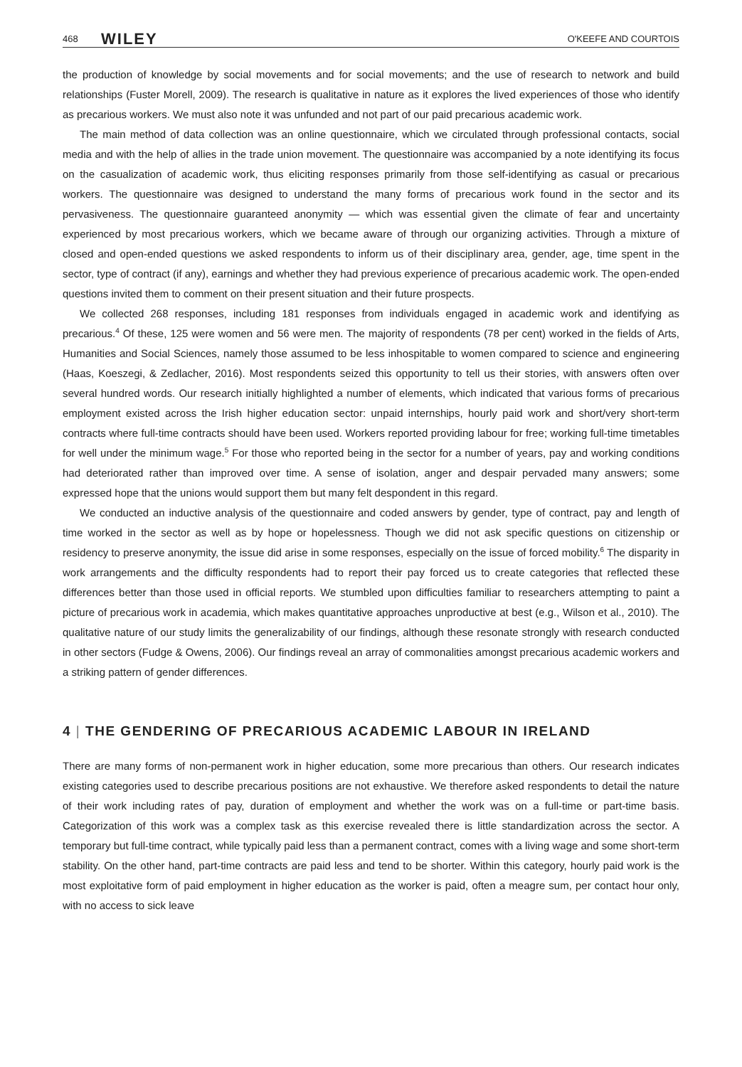468 WILEY O'KEEFE AND COURTOIS
the production of knowledge by social movements and for social movements; and the use of research to network and build relationships (Fuster Morell, 2009). The research is qualitative in nature as it explores the lived experiences of those who identify as precarious workers. We must also note it was unfunded and not part of our paid precarious academic work.
The main method of data collection was an online questionnaire, which we circulated through professional contacts, social media and with the help of allies in the trade union movement. The questionnaire was accompanied by a note identifying its focus on the casualization of academic work, thus eliciting responses primarily from those self-identifying as casual or precarious workers. The questionnaire was designed to understand the many forms of precarious work found in the sector and its pervasiveness. The questionnaire guaranteed anonymity — which was essential given the climate of fear and uncertainty experienced by most precarious workers, which we became aware of through our organizing activities. Through a mixture of closed and open-ended questions we asked respondents to inform us of their disciplinary area, gender, age, time spent in the sector, type of contract (if any), earnings and whether they had previous experience of precarious academic work. The open-ended questions invited them to comment on their present situation and their future prospects.
We collected 268 responses, including 181 responses from individuals engaged in academic work and identifying as precarious.<sup>4</sup> Of these, 125 were women and 56 were men. The majority of respondents (78 per cent) worked in the fields of Arts, Humanities and Social Sciences, namely those assumed to be less inhospitable to women compared to science and engineering (Haas, Koeszegi, & Zedlacher, 2016). Most respondents seized this opportunity to tell us their stories, with answers often over several hundred words. Our research initially highlighted a number of elements, which indicated that various forms of precarious employment existed across the Irish higher education sector: unpaid internships, hourly paid work and short/very short-term contracts where full-time contracts should have been used. Workers reported providing labour for free; working full-time timetables for well under the minimum wage.<sup>5</sup> For those who reported being in the sector for a number of years, pay and working conditions had deteriorated rather than improved over time. A sense of isolation, anger and despair pervaded many answers; some expressed hope that the unions would support them but many felt despondent in this regard.
We conducted an inductive analysis of the questionnaire and coded answers by gender, type of contract, pay and length of time worked in the sector as well as by hope or hopelessness. Though we did not ask specific questions on citizenship or residency to preserve anonymity, the issue did arise in some responses, especially on the issue of forced mobility.<sup>6</sup> The disparity in work arrangements and the difficulty respondents had to report their pay forced us to create categories that reflected these differences better than those used in official reports. We stumbled upon difficulties familiar to researchers attempting to paint a picture of precarious work in academia, which makes quantitative approaches unproductive at best (e.g., Wilson et al., 2010). The qualitative nature of our study limits the generalizability of our findings, although these resonate strongly with research conducted in other sectors (Fudge & Owens, 2006). Our findings reveal an array of commonalities amongst precarious academic workers and a striking pattern of gender differences.
4 | THE GENDERING OF PRECARIOUS ACADEMIC LABOUR IN IRELAND
There are many forms of non-permanent work in higher education, some more precarious than others. Our research indicates existing categories used to describe precarious positions are not exhaustive. We therefore asked respondents to detail the nature of their work including rates of pay, duration of employment and whether the work was on a full-time or part-time basis. Categorization of this work was a complex task as this exercise revealed there is little standardization across the sector. A temporary but full-time contract, while typically paid less than a permanent contract, comes with a living wage and some short-term stability. On the other hand, part-time contracts are paid less and tend to be shorter. Within this category, hourly paid work is the most exploitative form of paid employment in higher education as the worker is paid, often a meagre sum, per contact hour only, with no access to sick leave